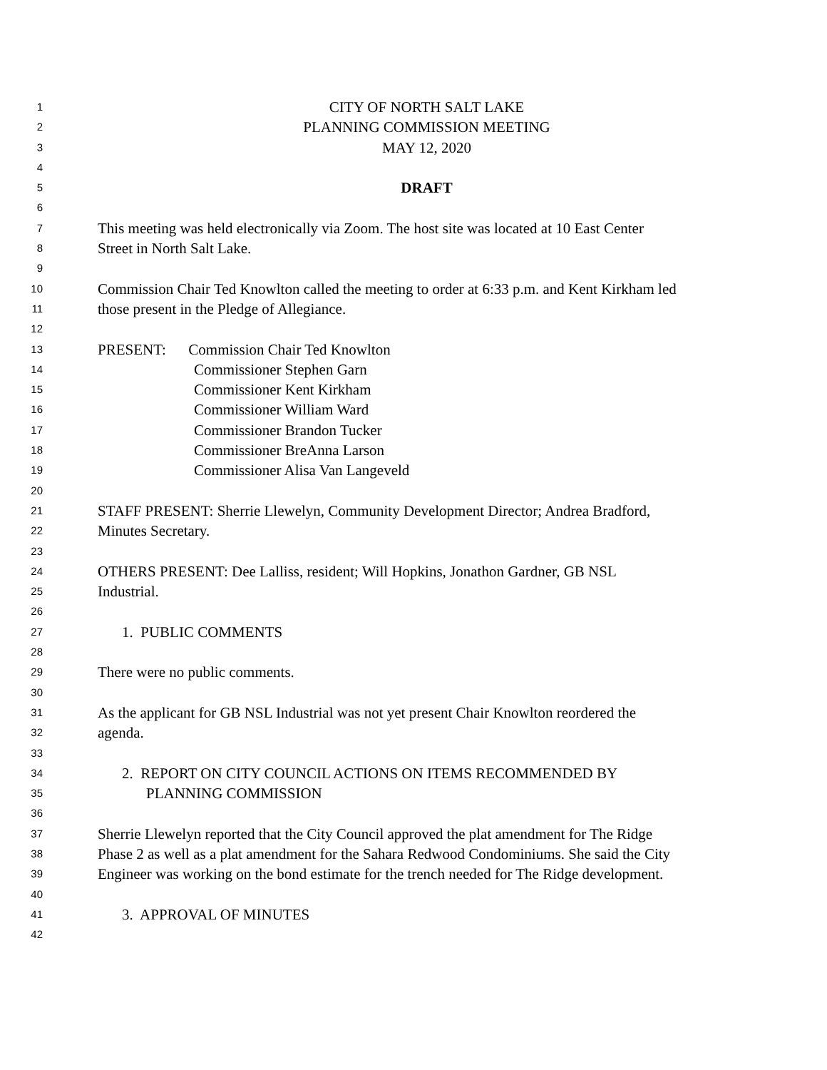1 CITY OF NORTH SALT LAKE
2 PLANNING COMMISSION MEETING
3 MAY 12, 2020
4
5 DRAFT
6
7 This meeting was held electronically via Zoom. The host site was located at 10 East Center
8 Street in North Salt Lake.
9
10 Commission Chair Ted Knowlton called the meeting to order at 6:33 p.m. and Kent Kirkham led
11 those present in the Pledge of Allegiance.
12
13 PRESENT: Commission Chair Ted Knowlton
14 Commissioner Stephen Garn
15 Commissioner Kent Kirkham
16 Commissioner William Ward
17 Commissioner Brandon Tucker
18 Commissioner BreAnna Larson
19 Commissioner Alisa Van Langeveld
20
21 STAFF PRESENT: Sherrie Llewelyn, Community Development Director; Andrea Bradford,
22 Minutes Secretary.
23
24 OTHERS PRESENT: Dee Lalliss, resident; Will Hopkins, Jonathon Gardner, GB NSL
25 Industrial.
26
27 1. PUBLIC COMMENTS
28
29 There were no public comments.
30
31 As the applicant for GB NSL Industrial was not yet present Chair Knowlton reordered the
32 agenda.
33
34 2. REPORT ON CITY COUNCIL ACTIONS ON ITEMS RECOMMENDED BY
35 PLANNING COMMISSION
36
37 Sherrie Llewelyn reported that the City Council approved the plat amendment for The Ridge
38 Phase 2 as well as a plat amendment for the Sahara Redwood Condominiums. She said the City
39 Engineer was working on the bond estimate for the trench needed for The Ridge development.
40
41 3. APPROVAL OF MINUTES
42